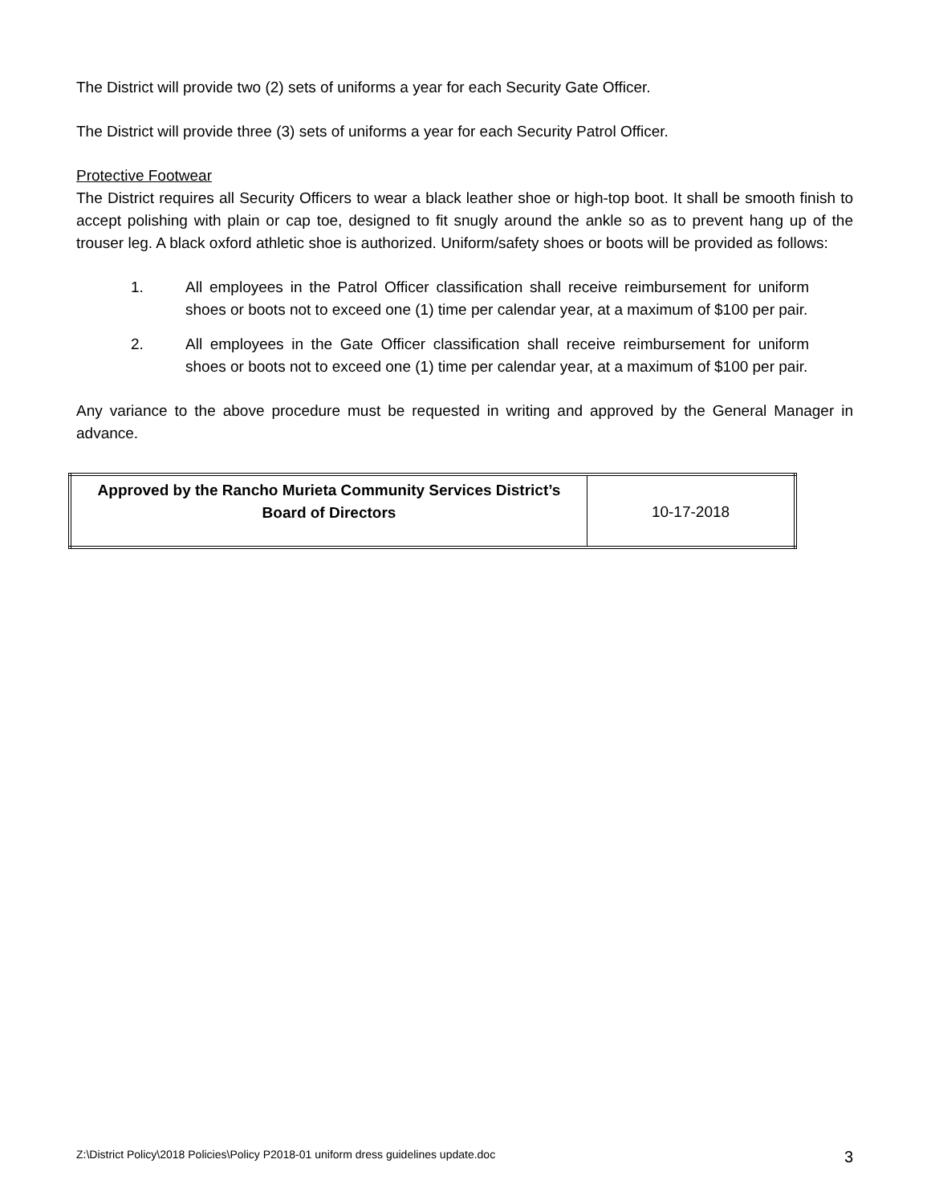The District will provide two (2) sets of uniforms a year for each Security Gate Officer.
The District will provide three (3) sets of uniforms a year for each Security Patrol Officer.
Protective Footwear
The District requires all Security Officers to wear a black leather shoe or high-top boot. It shall be smooth finish to accept polishing with plain or cap toe, designed to fit snugly around the ankle so as to prevent hang up of the trouser leg. A black oxford athletic shoe is authorized. Uniform/safety shoes or boots will be provided as follows:
1. All employees in the Patrol Officer classification shall receive reimbursement for uniform shoes or boots not to exceed one (1) time per calendar year, at a maximum of $100 per pair.
2. All employees in the Gate Officer classification shall receive reimbursement for uniform shoes or boots not to exceed one (1) time per calendar year, at a maximum of $100 per pair.
Any variance to the above procedure must be requested in writing and approved by the General Manager in advance.
| Approved by the Rancho Murieta Community Services District’s Board of Directors | 10-17-2018 |
Z:\District Policy\2018 Policies\Policy P2018-01 uniform dress guidelines update.doc 3